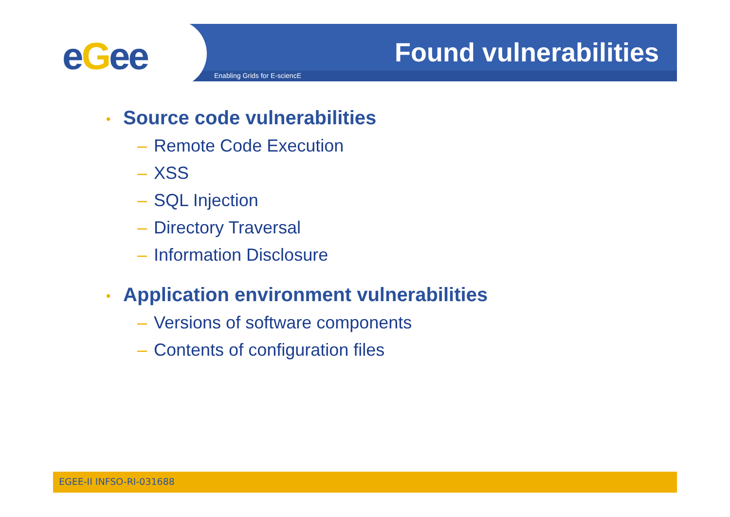eGee Enabling Grids for E-sciencE
Found vulnerabilities
• Source code vulnerabilities
– Remote Code Execution
– XSS
– SQL Injection
– Directory Traversal
– Information Disclosure
• Application environment vulnerabilities
– Versions of software components
– Contents of configuration files
EGEE-II INFSO-RI-031688